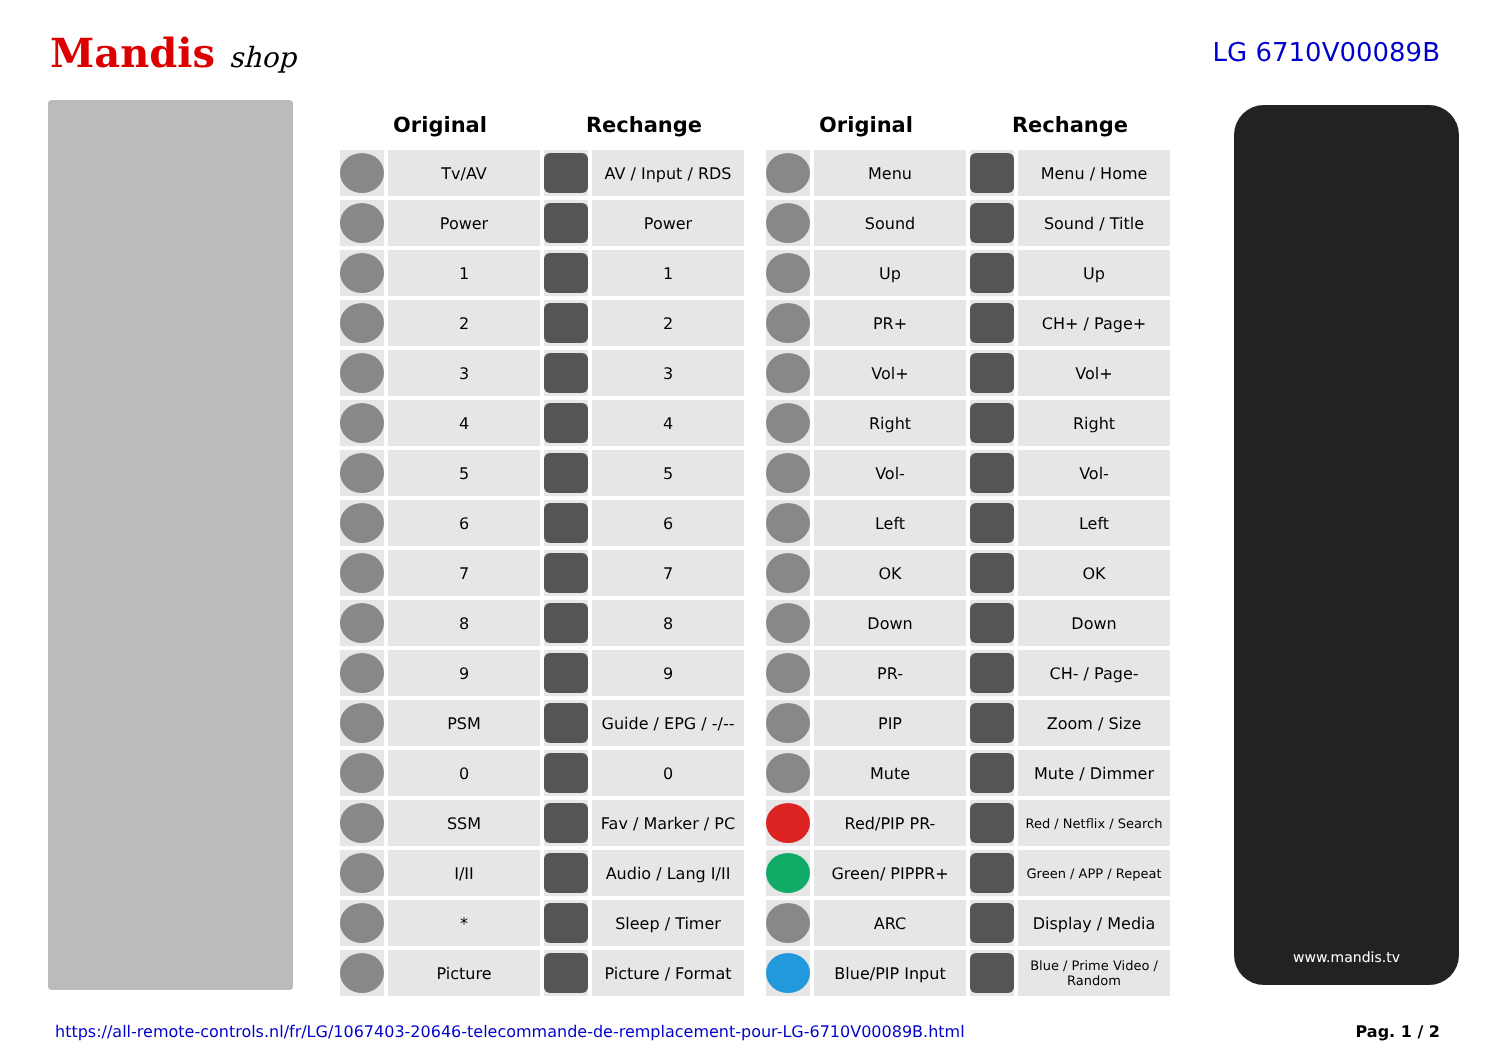Mandis shop LG 6710V00089B
| Original | | Rechange | | | Original | | Rechange | |
| --- | --- | --- | --- | --- | --- | --- | --- | --- |
| | Tv/AV | | AV / Input / RDS | | | Menu | | Menu / Home |
| | Power | | Power | | | Sound | | Sound / Title |
| | 1 | | 1 | | | Up | | Up |
| | 2 | | 2 | | | PR+ | | CH+ / Page+ |
| | 3 | | 3 | | | Vol+ | | Vol+ |
| | 4 | | 4 | | | Right | | Right |
| | 5 | | 5 | | | Vol- | | Vol- |
| | 6 | | 6 | | | Left | | Left |
| | 7 | | 7 | | | OK | | OK |
| | 8 | | 8 | | | Down | | Down |
| | 9 | | 9 | | | PR- | | CH- / Page- |
| | PSM | | Guide / EPG / -/-- | | | PIP | | Zoom / Size |
| | 0 | | 0 | | | Mute | | Mute / Dimmer |
| | SSM | | Fav / Marker / PC | | | Red/PIP PR- | | Red / Netflix / Search |
| | I/II | | Audio / Lang I/II | | | Green/ PIPPR+ | | Green / APP / Repeat |
| | * | | Sleep / Timer | | | ARC | | Display / Media |
| | Picture | | Picture / Format | | | Blue/PIP Input | | Blue / Prime Video / Random |
www.mandis.tv
https://all-remote-controls.nl/fr/LG/1067403-20646-telecommande-de-remplacement-pour-LG-6710V00089B.html Pag. 1 / 2